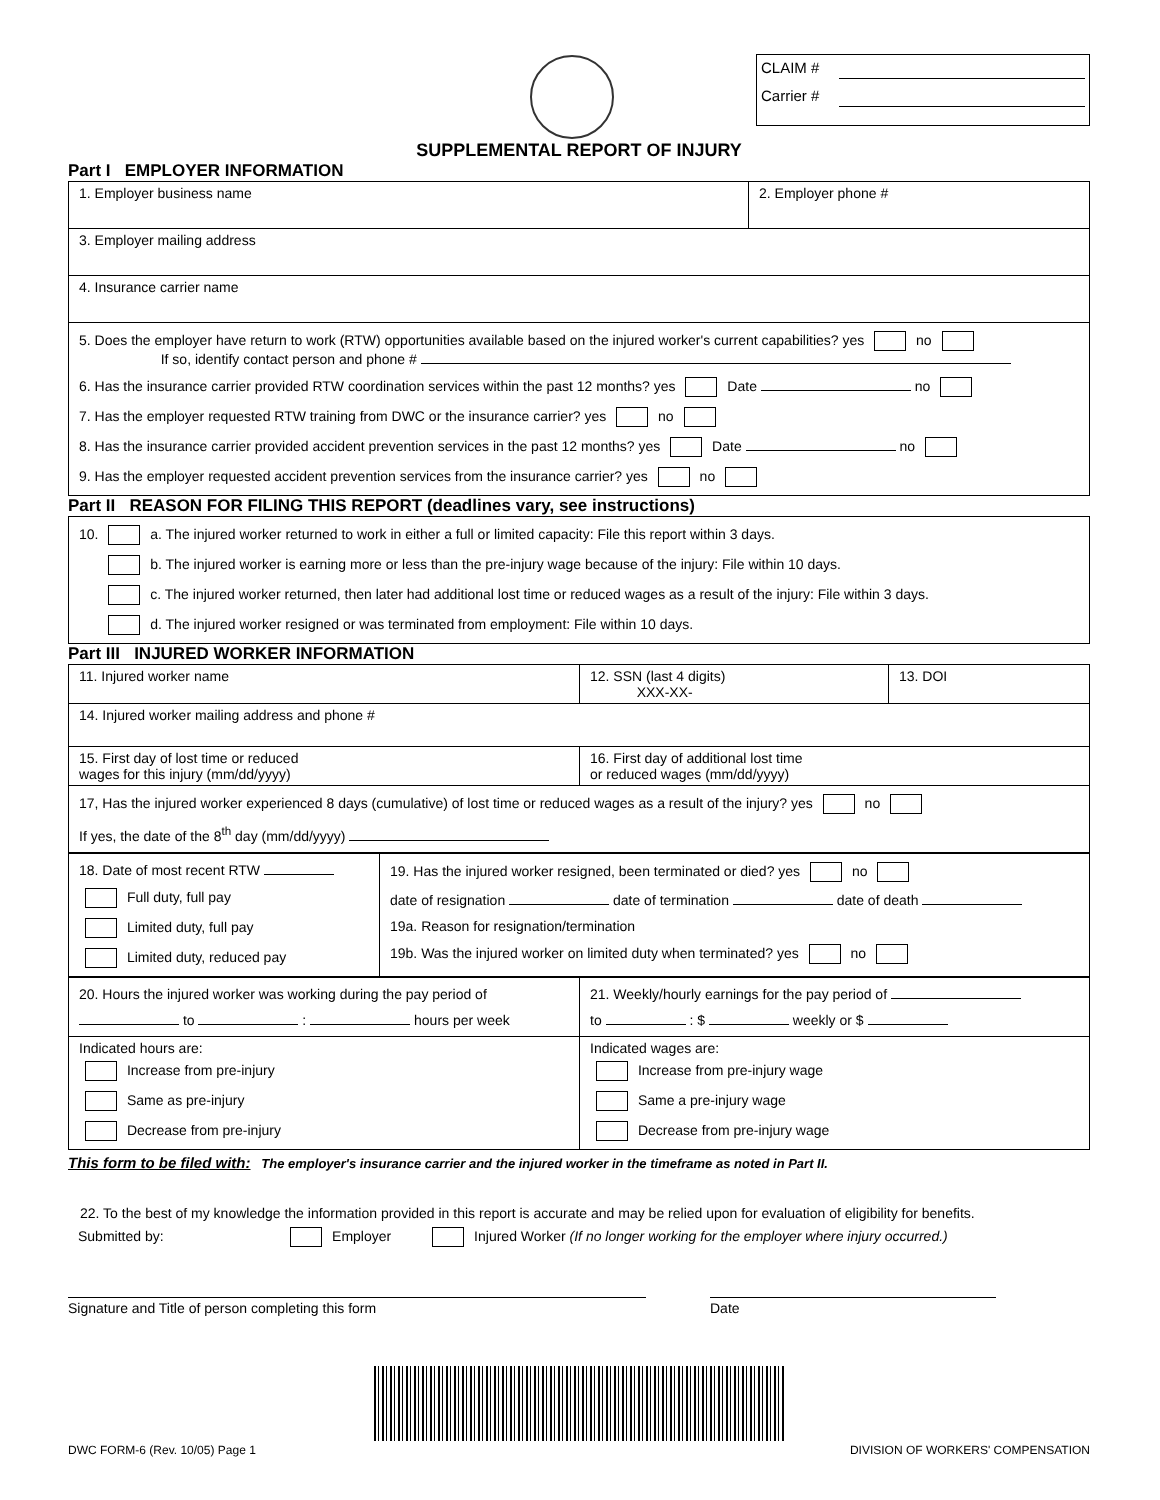CLAIM #
Carrier #
SUPPLEMENTAL REPORT OF INJURY
Part I EMPLOYER INFORMATION
| 1. Employer business name | 2. Employer phone # |
| 3. Employer mailing address | |
| 4. Insurance carrier name | |
| 5. Does the employer have return to work (RTW) opportunities available based on the injured worker's current capabilities? yes no If so, identify contact person and phone # 6. Has the insurance carrier provided RTW coordination services within the past 12 months? yes Date no 7. Has the employer requested RTW training from DWC or the insurance carrier? yes no 8. Has the insurance carrier provided accident prevention services in the past 12 months? yes Date no 9. Has the employer requested accident prevention services from the insurance carrier? yes no | |
Part II REASON FOR FILING THIS REPORT (deadlines vary, see instructions)
| 10. a. The injured worker returned to work in either a full or limited capacity: File this report within 3 days. b. The injured worker is earning more or less than the pre-injury wage because of the injury: File within 10 days. c. The injured worker returned, then later had additional lost time or reduced wages as a result of the injury: File within 3 days. d. The injured worker resigned or was terminated from employment: File within 10 days. |
Part III INJURED WORKER INFORMATION
| 11. Injured worker name | 12. SSN (last 4 digits) XXX-XX- | 13. DOI |
| 14. Injured worker mailing address and phone # | | |
| 15. First day of lost time or reduced wages for this injury (mm/dd/yyyy) | 16. First day of additional lost time or reduced wages (mm/dd/yyyy) | |
| 17, Has the injured worker experienced 8 days (cumulative) of lost time or reduced wages as a result of the injury? yes no If yes, the date of the 8<sup>th</sup> day (mm/dd/yyyy) | | |
| 18. Date of most recent RTW Full duty, full pay Limited duty, full pay Limited duty, reduced pay | 19. Has the injured worker resigned, been terminated or died? yes no date of resignation date of termination date of death 19a. Reason for resignation/termination 19b. Was the injured worker on limited duty when terminated? yes no |
| 20. Hours the injured worker was working during the pay period of to : hours per week | 21. Weekly/hourly earnings for the pay period of to : $ weekly or $ |
| Indicated hours are: Increase from pre-injury Same as pre-injury Decrease from pre-injury | Indicated wages are: Increase from pre-injury wage Same a pre-injury wage Decrease from pre-injury wage |
This form to be filed with: The employer's insurance carrier and the injured worker in the timeframe as noted in Part II.
22. To the best of my knowledge the information provided in this report is accurate and may be relied upon for evaluation of eligibility for benefits.
Submitted by: Employer Injured Worker (If no longer working for the employer where injury occurred.)
Signature and Title of person completing this form Date
DWC FORM-6 (Rev. 10/05) Page 1 DIVISION OF WORKERS' COMPENSATION